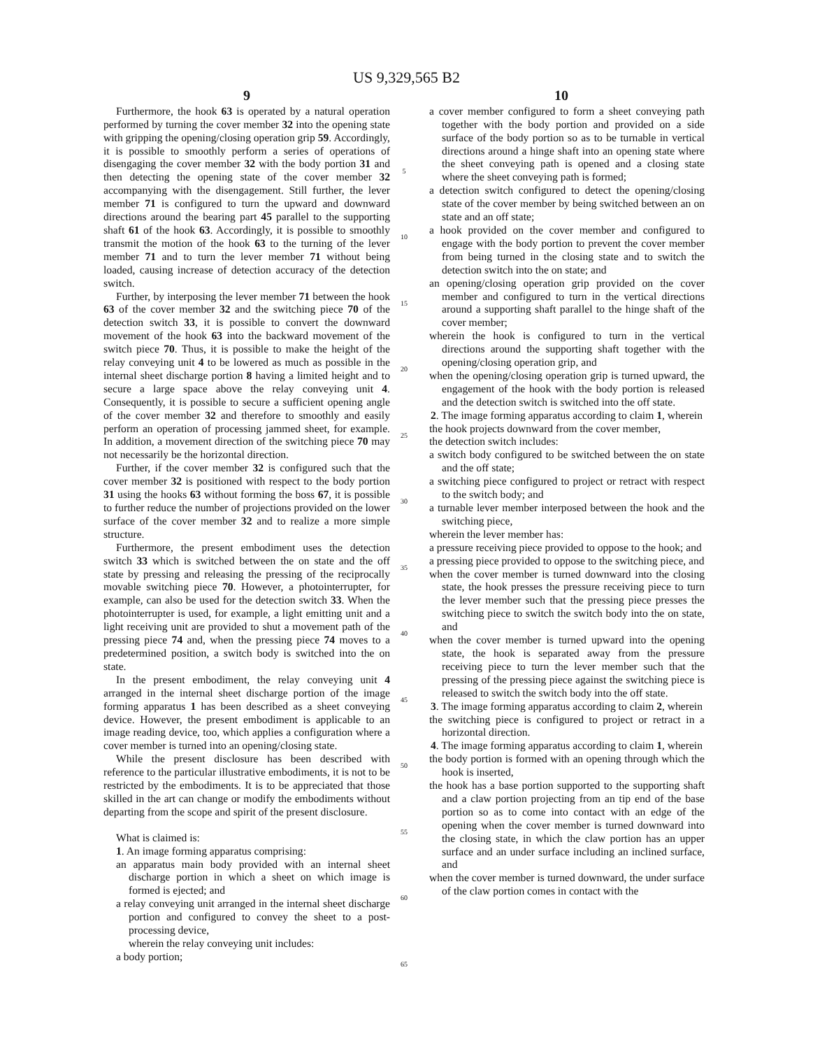US 9,329,565 B2
9
Furthermore, the hook 63 is operated by a natural operation performed by turning the cover member 32 into the opening state with gripping the opening/closing operation grip 59. Accordingly, it is possible to smoothly perform a series of operations of disengaging the cover member 32 with the body portion 31 and then detecting the opening state of the cover member 32 accompanying with the disengagement. Still further, the lever member 71 is configured to turn the upward and downward directions around the bearing part 45 parallel to the supporting shaft 61 of the hook 63. Accordingly, it is possible to smoothly transmit the motion of the hook 63 to the turning of the lever member 71 and to turn the lever member 71 without being loaded, causing increase of detection accuracy of the detection switch.
Further, by interposing the lever member 71 between the hook 63 of the cover member 32 and the switching piece 70 of the detection switch 33, it is possible to convert the downward movement of the hook 63 into the backward movement of the switch piece 70. Thus, it is possible to make the height of the relay conveying unit 4 to be lowered as much as possible in the internal sheet discharge portion 8 having a limited height and to secure a large space above the relay conveying unit 4. Consequently, it is possible to secure a sufficient opening angle of the cover member 32 and therefore to smoothly and easily perform an operation of processing jammed sheet, for example. In addition, a movement direction of the switching piece 70 may not necessarily be the horizontal direction.
Further, if the cover member 32 is configured such that the cover member 32 is positioned with respect to the body portion 31 using the hooks 63 without forming the boss 67, it is possible to further reduce the number of projections provided on the lower surface of the cover member 32 and to realize a more simple structure.
Furthermore, the present embodiment uses the detection switch 33 which is switched between the on state and the off state by pressing and releasing the pressing of the reciprocally movable switching piece 70. However, a photointerrupter, for example, can also be used for the detection switch 33. When the photointerrupter is used, for example, a light emitting unit and a light receiving unit are provided to shut a movement path of the pressing piece 74 and, when the pressing piece 74 moves to a predetermined position, a switch body is switched into the on state.
In the present embodiment, the relay conveying unit 4 arranged in the internal sheet discharge portion of the image forming apparatus 1 has been described as a sheet conveying device. However, the present embodiment is applicable to an image reading device, too, which applies a configuration where a cover member is turned into an opening/closing state.
While the present disclosure has been described with reference to the particular illustrative embodiments, it is not to be restricted by the embodiments. It is to be appreciated that those skilled in the art can change or modify the embodiments without departing from the scope and spirit of the present disclosure.
What is claimed is:
1. An image forming apparatus comprising:
an apparatus main body provided with an internal sheet discharge portion in which a sheet on which image is formed is ejected; and
a relay conveying unit arranged in the internal sheet discharge portion and configured to convey the sheet to a post-processing device,
wherein the relay conveying unit includes:
a body portion;
5
10
15
20
25
30
35
40
45
50
55
60
65
10
a cover member configured to form a sheet conveying path together with the body portion and provided on a side surface of the body portion so as to be turnable in vertical directions around a hinge shaft into an opening state where the sheet conveying path is opened and a closing state where the sheet conveying path is formed;
a detection switch configured to detect the opening/closing state of the cover member by being switched between an on state and an off state;
a hook provided on the cover member and configured to engage with the body portion to prevent the cover member from being turned in the closing state and to switch the detection switch into the on state; and
an opening/closing operation grip provided on the cover member and configured to turn in the vertical directions around a supporting shaft parallel to the hinge shaft of the cover member;
wherein the hook is configured to turn in the vertical directions around the supporting shaft together with the opening/closing operation grip, and
when the opening/closing operation grip is turned upward, the engagement of the hook with the body portion is released and the detection switch is switched into the off state.
2. The image forming apparatus according to claim 1, wherein
the hook projects downward from the cover member,
the detection switch includes:
a switch body configured to be switched between the on state and the off state;
a switching piece configured to project or retract with respect to the switch body; and
a turnable lever member interposed between the hook and the switching piece,
wherein the lever member has:
a pressure receiving piece provided to oppose to the hook; and
a pressing piece provided to oppose to the switching piece, and
when the cover member is turned downward into the closing state, the hook presses the pressure receiving piece to turn the lever member such that the pressing piece presses the switching piece to switch the switch body into the on state, and
when the cover member is turned upward into the opening state, the hook is separated away from the pressure receiving piece to turn the lever member such that the pressing of the pressing piece against the switching piece is released to switch the switch body into the off state.
3. The image forming apparatus according to claim 2, wherein
the switching piece is configured to project or retract in a horizontal direction.
4. The image forming apparatus according to claim 1, wherein
the body portion is formed with an opening through which the hook is inserted,
the hook has a base portion supported to the supporting shaft and a claw portion projecting from an tip end of the base portion so as to come into contact with an edge of the opening when the cover member is turned downward into the closing state, in which the claw portion has an upper surface and an under surface including an inclined surface, and
when the cover member is turned downward, the under surface of the claw portion comes in contact with the